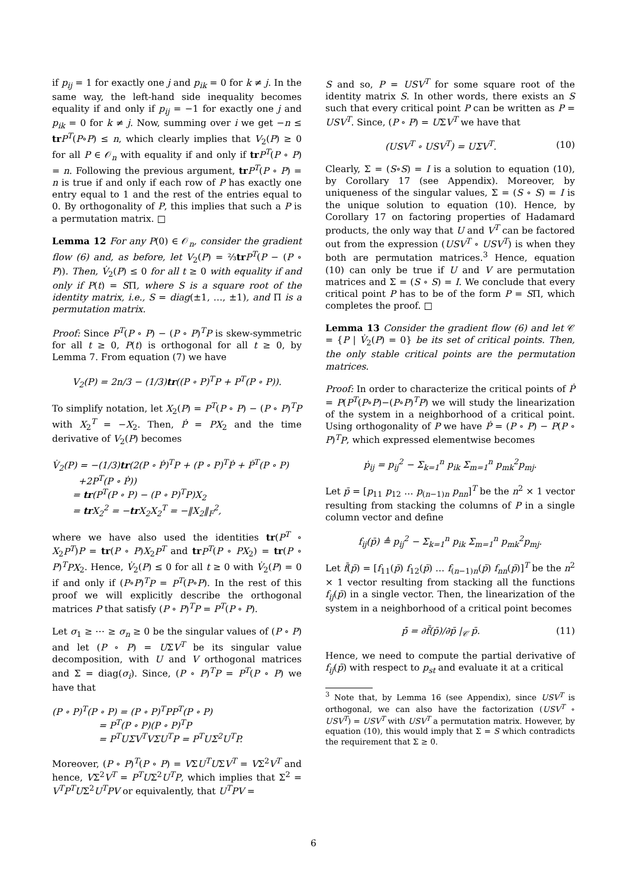if p<sub>ij</sub> = 1 for exactly one j and p<sub>ik</sub> = 0 for k ≠ j. In the same way, the left-hand side inequality becomes equality if and only if p<sub>ij</sub> = −1 for exactly one j and p<sub>ik</sub> = 0 for k ≠ j. Now, summing over i we get −n ≤ tr P<sup>T</sup>(P∘P) ≤ n, which clearly implies that V<sub>2</sub>(P) ≥ 0 for all P ∈ 𝒪<sub>n</sub> with equality if and only if tr P<sup>T</sup>(P ∘ P) = n. Following the previous argument, tr P<sup>T</sup>(P ∘ P) = n is true if and only if each row of P has exactly one entry equal to 1 and the rest of the entries equal to 0. By orthogonality of P, this implies that such a P is a permutation matrix. □
Lemma 12 For any P(0) ∈ 𝒪<sub>n</sub>, consider the gradient flow (6) and, as before, let V<sub>2</sub>(P) = ⅔tr P<sup>T</sup>(P − (P ∘ P)). Then, V̇<sub>2</sub>(P) ≤ 0 for all t ≥ 0 with equality if and only if P(t) = SΠ, where S is a square root of the identity matrix, i.e., S = diag(±1, …, ±1), and Π is a permutation matrix.
Proof: Since P<sup>T</sup>(P ∘ P) − (P ∘ P)<sup>T</sup>P is skew-symmetric for all t ≥ 0, P(t) is orthogonal for all t ≥ 0, by Lemma 7. From equation (7) we have
V<sub>2</sub>(P) = 2n/3 − (1/3)tr((P ∘ P)<sup>T</sup>P + P<sup>T</sup>(P ∘ P)).
To simplify notation, let X<sub>2</sub>(P) = P<sup>T</sup>(P ∘ P) − (P ∘ P)<sup>T</sup>P with X<sub>2</sub><sup>T</sup> = −X<sub>2</sub>. Then, Ṗ = PX<sub>2</sub> and the time derivative of V<sub>2</sub>(P) becomes
V̇<sub>2</sub>(P) = −(1/3)tr(2(P ∘ Ṗ)<sup>T</sup>P + (P ∘ P)<sup>T</sup>Ṗ + Ṗ<sup>T</sup>(P ∘ P)
+2P<sup>T</sup>(P ∘ Ṗ))
= tr(P<sup>T</sup>(P ∘ P) − (P ∘ P)<sup>T</sup>P)X<sub>2</sub>
= tr X<sub>2</sub><sup>2</sup> = −tr X<sub>2</sub>X<sub>2</sub><sup>T</sup> = −‖X<sub>2</sub>‖<sub>F</sub><sup>2</sup>,
where we have also used the identities tr(P<sup>T</sup> ∘ X<sub>2</sub>P<sup>T</sup>)P = tr(P ∘ P)X<sub>2</sub>P<sup>T</sup> and tr P<sup>T</sup>(P ∘ PX<sub>2</sub>) = tr(P ∘ P)<sup>T</sup>PX<sub>2</sub>. Hence, V̇<sub>2</sub>(P) ≤ 0 for all t ≥ 0 with V̇<sub>2</sub>(P) = 0 if and only if (P∘P)<sup>T</sup>P = P<sup>T</sup>(P∘P). In the rest of this proof we will explicitly describe the orthogonal matrices P that satisfy (P ∘ P)<sup>T</sup>P = P<sup>T</sup>(P ∘ P).
Let σ<sub>1</sub> ≥ ⋯ ≥ σ<sub>n</sub> ≥ 0 be the singular values of (P ∘ P) and let (P ∘ P) = UΣV<sup>T</sup> be its singular value decomposition, with U and V orthogonal matrices and Σ = diag(σ<sub>i</sub>). Since, (P ∘ P)<sup>T</sup>P = P<sup>T</sup>(P ∘ P) we have that
(P ∘ P)<sup>T</sup>(P ∘ P) = (P ∘ P)<sup>T</sup>PP<sup>T</sup>(P ∘ P)
= P<sup>T</sup>(P ∘ P)(P ∘ P)<sup>T</sup>P
= P<sup>T</sup>UΣV<sup>T</sup>VΣU<sup>T</sup>P = P<sup>T</sup>UΣ<sup>2</sup>U<sup>T</sup>P.
Moreover, (P ∘ P)<sup>T</sup>(P ∘ P) = VΣU<sup>T</sup>UΣV<sup>T</sup> = VΣ<sup>2</sup>V<sup>T</sup> and hence, VΣ<sup>2</sup>V<sup>T</sup> = P<sup>T</sup>UΣ<sup>2</sup>U<sup>T</sup>P, which implies that Σ<sup>2</sup> = V<sup>T</sup>P<sup>T</sup>UΣ<sup>2</sup>U<sup>T</sup>PV or equivalently, that U<sup>T</sup>PV =
S and so, P = USV<sup>T</sup> for some square root of the identity matrix S. In other words, there exists an S such that every critical point P can be written as P = USV<sup>T</sup>. Since, (P ∘ P) = UΣV<sup>T</sup> we have that
(USV<sup>T</sup> ∘ USV<sup>T</sup>) = UΣV<sup>T</sup>. (10)
Clearly, Σ = (S∘S) = I is a solution to equation (10), by Corollary 17 (see Appendix). Moreover, by uniqueness of the singular values, Σ = (S ∘ S) = I is the unique solution to equation (10). Hence, by Corollary 17 on factoring properties of Hadamard products, the only way that U and V<sup>T</sup> can be factored out from the expression (USV<sup>T</sup> ∘ USV<sup>T</sup>) is when they both are permutation matrices.<sup>3</sup> Hence, equation (10) can only be true if U and V are permutation matrices and Σ = (S ∘ S) = I. We conclude that every critical point P has to be of the form P = SΠ, which completes the proof. □
Lemma 13 Consider the gradient flow (6) and let 𝒞 = {P | V̇<sub>2</sub>(P) = 0} be its set of critical points. Then, the only stable critical points are the permutation matrices.
Proof: In order to characterize the critical points of Ṗ = P(P<sup>T</sup>(P∘P)−(P∘P)<sup>T</sup>P) we will study the linearization of the system in a neighborhood of a critical point. Using orthogonality of P we have Ṗ = (P ∘ P) − P(P ∘ P)<sup>T</sup>P, which expressed elementwise becomes
ṗ<sub>ij</sub> = p<sub>ij</sub><sup>2</sup> − Σ<sub>k=1</sub><sup>n</sup> p<sub>ik</sub> Σ<sub>m=1</sub><sup>n</sup> p<sub>mk</sub><sup>2</sup>p<sub>mj</sub>.
Let p̄ = [p<sub>11</sub> p<sub>12</sub> … p<sub>(n−1)n</sub> p<sub>nn</sub>]<sup>T</sup> be the n<sup>2</sup> × 1 vector resulting from stacking the columns of P in a single column vector and define
f<sub>ij</sub>(p̄) ≜ p<sub>ij</sub><sup>2</sup> − Σ<sub>k=1</sub><sup>n</sup> p<sub>ik</sub> Σ<sub>m=1</sub><sup>n</sup> p<sub>mk</sub><sup>2</sup>p<sub>mj</sub>.
Let f̄(p̄) = [f<sub>11</sub>(p̄) f<sub>12</sub>(p̄) … f<sub>(n−1)n</sub>(p̄) f<sub>nn</sub>(p̄)]<sup>T</sup> be the n<sup>2</sup> × 1 vector resulting from stacking all the functions f<sub>ij</sub>(p̄) in a single vector. Then, the linearization of the system in a neighborhood of a critical point becomes
ṗ̄ = ∂f̄(p̄)/∂p̄ |<sub>𝒞</sub> p̄. (11)
Hence, we need to compute the partial derivative of f<sub>ij</sub>(p̄) with respect to p<sub>st</sub> and evaluate it at a critical
<sup>3</sup> Note that, by Lemma 16 (see Appendix), since USV<sup>T</sup> is orthogonal, we can also have the factorization (USV<sup>T</sup> ∘ USV<sup>T</sup>) = USV<sup>T</sup> with USV<sup>T</sup> a permutation matrix. However, by equation (10), this would imply that Σ = S which contradicts the requirement that Σ ≥ 0.
6